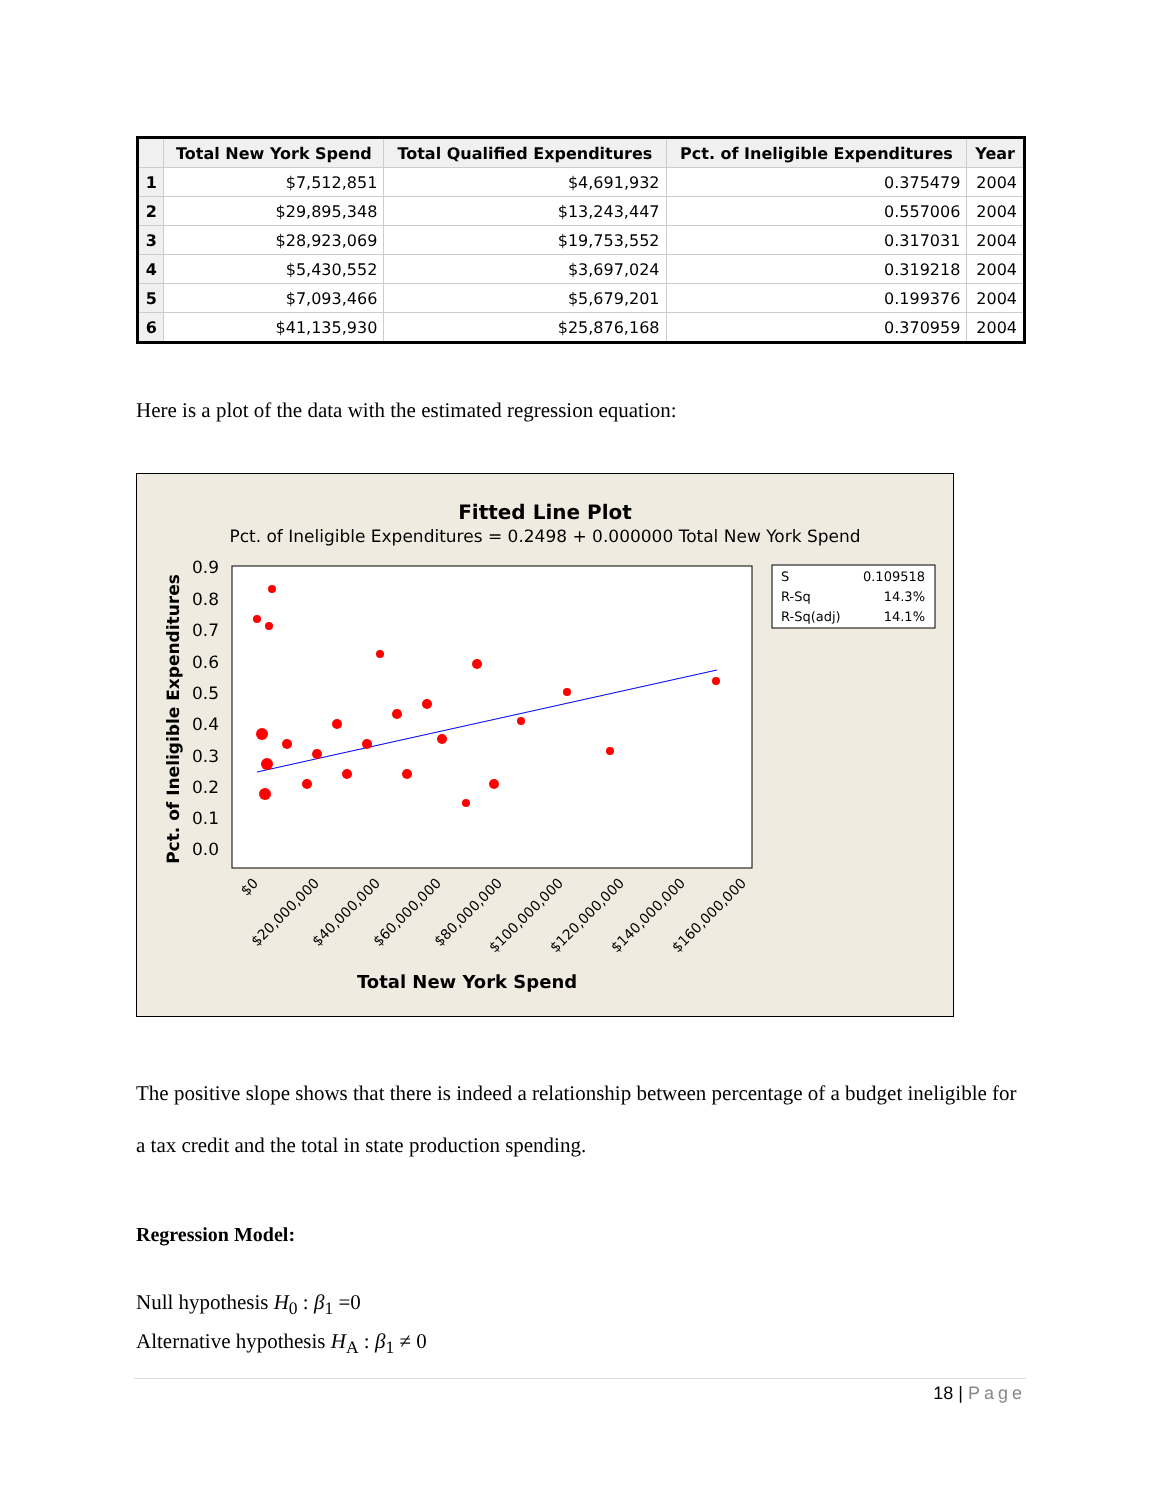| | Total New York Spend | Total Qualified Expenditures | Pct. of Ineligible Expenditures | Year |
| --- | --- | --- | --- | --- |
| 1 | $7,512,851 | $4,691,932 | 0.375479 | 2004 |
| 2 | $29,895,348 | $13,243,447 | 0.557006 | 2004 |
| 3 | $28,923,069 | $19,753,552 | 0.317031 | 2004 |
| 4 | $5,430,552 | $3,697,024 | 0.319218 | 2004 |
| 5 | $7,093,466 | $5,679,201 | 0.199376 | 2004 |
| 6 | $41,135,930 | $25,876,168 | 0.370959 | 2004 |
Here is a plot of the data with the estimated regression equation:
Fitted Line Plot
Pct. of Ineligible Expenditures = 0.2498 + 0.000000 Total New York Spend
0.9
0.8
0.7
0.6
0.5
0.4
0.3
0.2
0.1
0.0
Pct. of Ineligible Expenditures
Total New York Spend
$0
$20,000,000
$40,000,000
$60,000,000
$80,000,000
$100,000,000
$120,000,000
$140,000,000
$160,000,000
S
0.109518
R-Sq
14.3%
R-Sq(adj)
14.1%
The positive slope shows that there is indeed a relationship between percentage of a budget ineligible for a tax credit and the total in state production spending.
Regression Model:
Null hypothesis H<sub>0</sub> : β<sub>1</sub> =0
Alternative hypothesis H<sub>A</sub> : β<sub>1</sub> ≠ 0
18 | Page